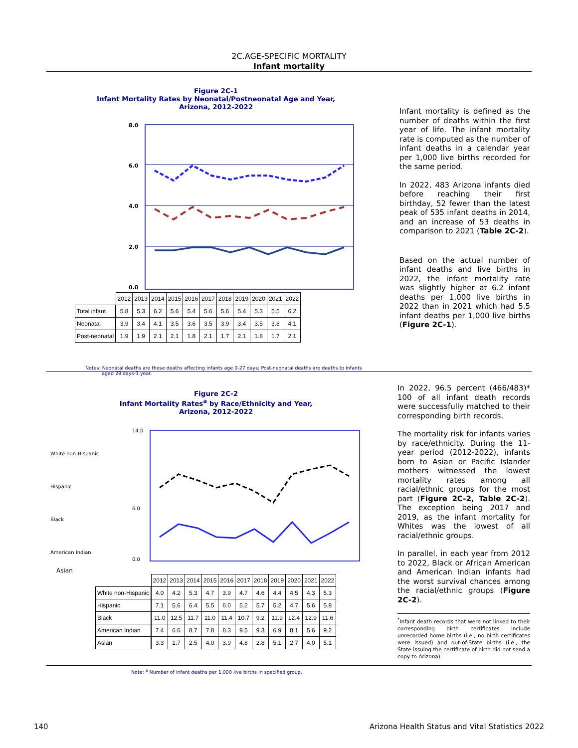2C.AGE-SPECIFIC MORTALITY
Infant mortality
Figure 2C-1
Infant Mortality Rates by Neonatal/Postneonatal Age and Year,
Arizona, 2012-2022
8.0
6.0
4.0
2.0
0.0
| | 2012 | 2013 | 2014 | 2015 | 2016 | 2017 | 2018 | 2019 | 2020 | 2021 | 2022 |
| Total infant | 5.8 | 5.3 | 6.2 | 5.6 | 5.4 | 5.6 | 5.6 | 5.4 | 5.3 | 5.5 | 6.2 |
| Neonatal | 3.9 | 3.4 | 4.1 | 3.5 | 3.6 | 3.5 | 3.9 | 3.4 | 3.5 | 3.8 | 4.1 |
| Post-neonatal | 1.9 | 1.9 | 2.1 | 2.1 | 1.8 | 2.1 | 1.7 | 2.1 | 1.8 | 1.7 | 2.1 |
Notes: Neonatal deaths are those deaths affecting infants age 0-27 days; Post-neonatal deaths are deaths to infants
aged 28 days-1 year.
Infant mortality is defined as the number of deaths within the first year of life. The infant mortality rate is computed as the number of infant deaths in a calendar year per 1,000 live births recorded for the same period.
In 2022, 483 Arizona infants died before reaching their first birthday, 52 fewer than the latest peak of 535 infant deaths in 2014, and an increase of 53 deaths in comparison to 2021 (Table 2C-2).
Based on the actual number of infant deaths and live births in 2022, the infant mortality rate was slightly higher at 6.2 infant deaths per 1,000 live births in 2022 than in 2021 which had 5.5 infant deaths per 1,000 live births (Figure 2C-1).
Figure 2C-2
Infant Mortality Rates<sup>a</sup> by Race/Ethnicity and Year,
Arizona, 2012-2022
White non-Hispanic
Hispanic
Black
American Indian
14.0
6.0
0.0
Asian
| | 2012 | 2013 | 2014 | 2015 | 2016 | 2017 | 2018 | 2019 | 2020 | 2021 | 2022 |
| White non-Hispanic | 4.0 | 4.2 | 5.3 | 4.7 | 3.9 | 4.7 | 4.6 | 4.4 | 4.5 | 4.3 | 5.3 |
| Hispanic | 7.1 | 5.6 | 6.4 | 5.5 | 6.0 | 5.2 | 5.7 | 5.2 | 4.7 | 5.6 | 5.8 |
| Black | 11.0 | 12.5 | 11.7 | 11.0 | 11.4 | 10.7 | 9.2 | 11.9 | 12.4 | 12.9 | 11.6 |
| American Indian | 7.4 | 6.6 | 8.7 | 7.8 | 8.3 | 9.5 | 9.3 | 6.9 | 8.1 | 5.6 | 9.2 |
| Asian | 3.3 | 1.7 | 2.5 | 4.0 | 3.9 | 4.8 | 2.8 | 5.1 | 2.7 | 4.0 | 5.1 |
Note: <sup>a</sup> Number of infant deaths per 1,000 live births in specified group.
In 2022, 96.5 percent (466/483)* 100 of all infant death records were successfully matched to their corresponding birth records.
The mortality risk for infants varies by race/ethnicity. During the 11-year period (2012-2022), infants born to Asian or Pacific Islander mothers witnessed the lowest mortality rates among all racial/ethnic groups for the most part (Figure 2C-2, Table 2C-2). The exception being 2017 and 2019, as the infant mortality for Whites was the lowest of all racial/ethnic groups.
In parallel, in each year from 2012 to 2022, Black or African American and American Indian infants had the worst survival chances among the racial/ethnic groups (Figure 2C-2).
<sup>*</sup> Infant death records that were not linked to their corresponding birth certificates include unrecorded home births (i.e., no birth certificates were issued) and out-of-State births (i.e., the State issuing the certificate of birth did not send a copy to Arizona).
140 Arizona Health Status and Vital Statistics 2022